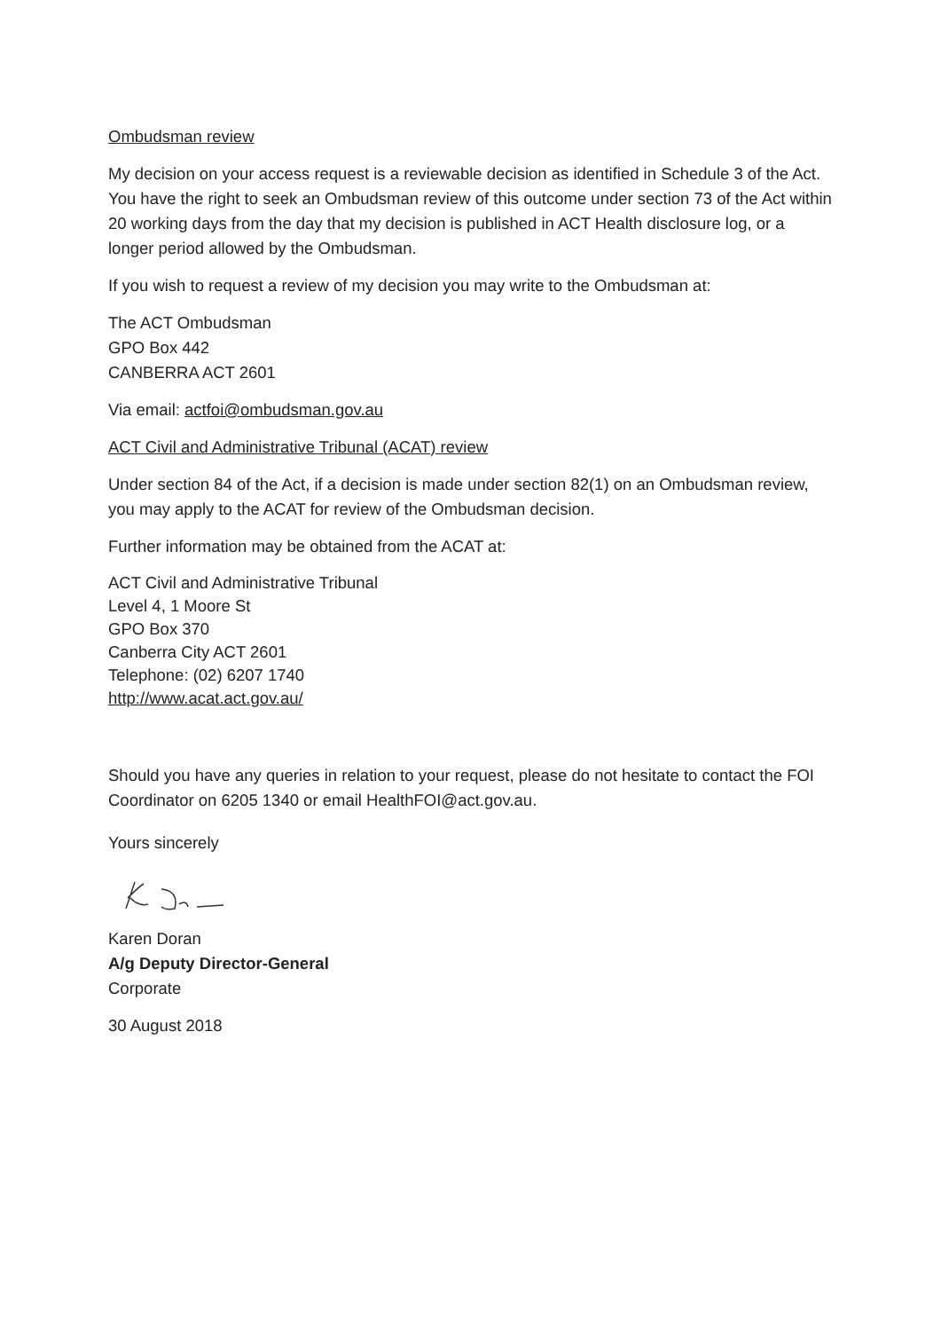Ombudsman review
My decision on your access request is a reviewable decision as identified in Schedule 3 of the Act. You have the right to seek an Ombudsman review of this outcome under section 73 of the Act within 20 working days from the day that my decision is published in ACT Health disclosure log, or a longer period allowed by the Ombudsman.
If you wish to request a review of my decision you may write to the Ombudsman at:
The ACT Ombudsman
GPO Box 442
CANBERRA ACT 2601
Via email: actfoi@ombudsman.gov.au
ACT Civil and Administrative Tribunal (ACAT) review
Under section 84 of the Act, if a decision is made under section 82(1) on an Ombudsman review, you may apply to the ACAT for review of the Ombudsman decision.
Further information may be obtained from the ACAT at:
ACT Civil and Administrative Tribunal
Level 4, 1 Moore St
GPO Box 370
Canberra City ACT 2601
Telephone: (02) 6207 1740
http://www.acat.act.gov.au/
Should you have any queries in relation to your request, please do not hesitate to contact the FOI Coordinator on 6205 1340 or email HealthFOI@act.gov.au.
Yours sincerely
Karen Doran
A/g Deputy Director-General
Corporate
30 August 2018